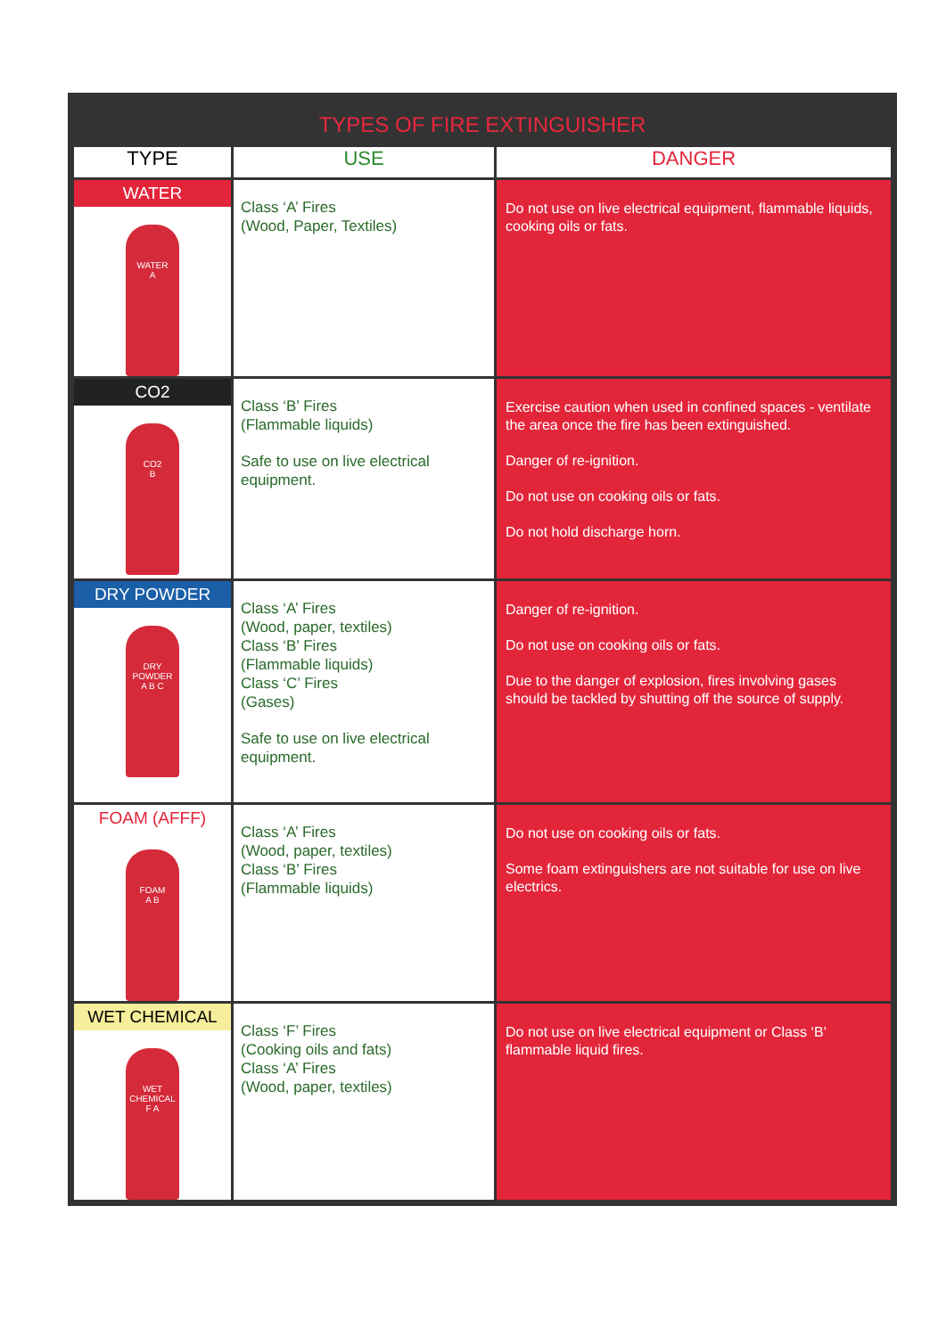TYPES OF FIRE EXTINGUISHER
| TYPE | USE | DANGER |
| --- | --- | --- |
| WATER WATER A | Class ‘A’ Fires (Wood, Paper, Textiles) | Do not use on live electrical equipment, flammable liquids, cooking oils or fats. |
| CO2 CO2 B | Class ‘B’ Fires (Flammable liquids) Safe to use on live electrical equipment. | Exercise caution when used in confined spaces - ventilate the area once the fire has been extinguished. Danger of re-ignition. Do not use on cooking oils or fats. Do not hold discharge horn. |
| DRY POWDER DRY POWDER A B C | Class ‘A’ Fires (Wood, paper, textiles) Class ‘B’ Fires (Flammable liquids) Class ‘C’ Fires (Gases) Safe to use on live electrical equipment. | Danger of re-ignition. Do not use on cooking oils or fats. Due to the danger of explosion, fires involving gases should be tackled by shutting off the source of supply. |
| FOAM (AFFF) FOAM A B | Class ‘A’ Fires (Wood, paper, textiles) Class ‘B’ Fires (Flammable liquids) | Do not use on cooking oils or fats. Some foam extinguishers are not suitable for use on live electrics. |
| WET CHEMICAL WET CHEMICAL F A | Class ‘F’ Fires (Cooking oils and fats) Class ‘A’ Fires (Wood, paper, textiles) | Do not use on live electrical equipment or Class ‘B’ flammable liquid fires. |